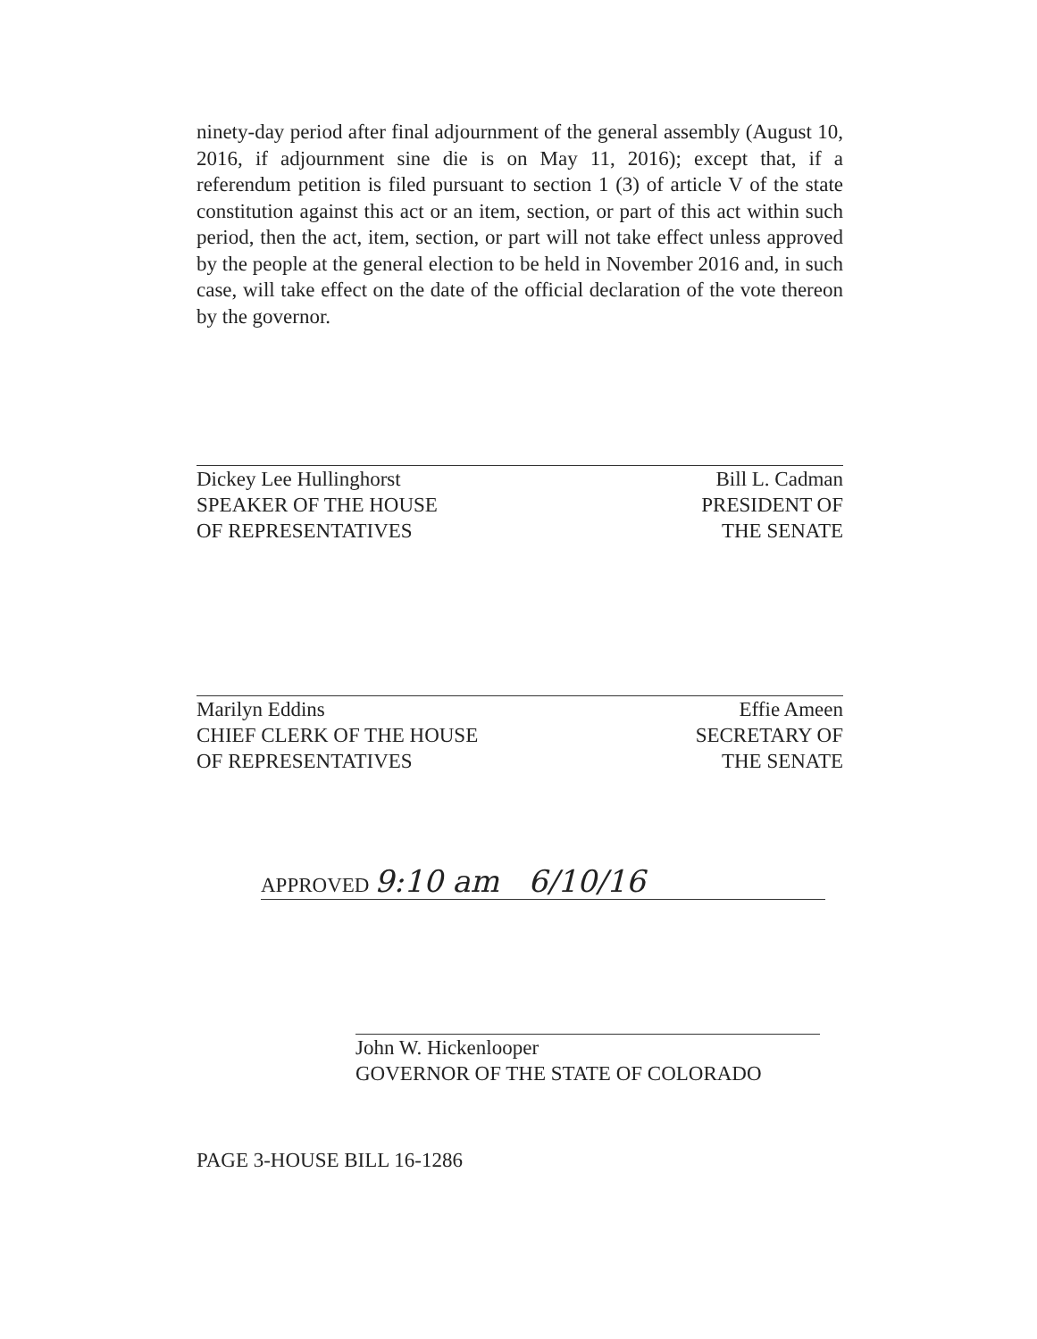ninety-day period after final adjournment of the general assembly (August 10, 2016, if adjournment sine die is on May 11, 2016); except that, if a referendum petition is filed pursuant to section 1 (3) of article V of the state constitution against this act or an item, section, or part of this act within such period, then the act, item, section, or part will not take effect unless approved by the people at the general election to be held in November 2016 and, in such case, will take effect on the date of the official declaration of the vote thereon by the governor.
Dickey Lee Hullinghorst
SPEAKER OF THE HOUSE
OF REPRESENTATIVES
Bill L. Cadman
PRESIDENT OF
THE SENATE
Marilyn Eddins
CHIEF CLERK OF THE HOUSE
OF REPRESENTATIVES
Effie Ameen
SECRETARY OF
THE SENATE
APPROVED 9:10 am 6/10/16
John W. Hickenlooper
GOVERNOR OF THE STATE OF COLORADO
PAGE 3-HOUSE BILL 16-1286